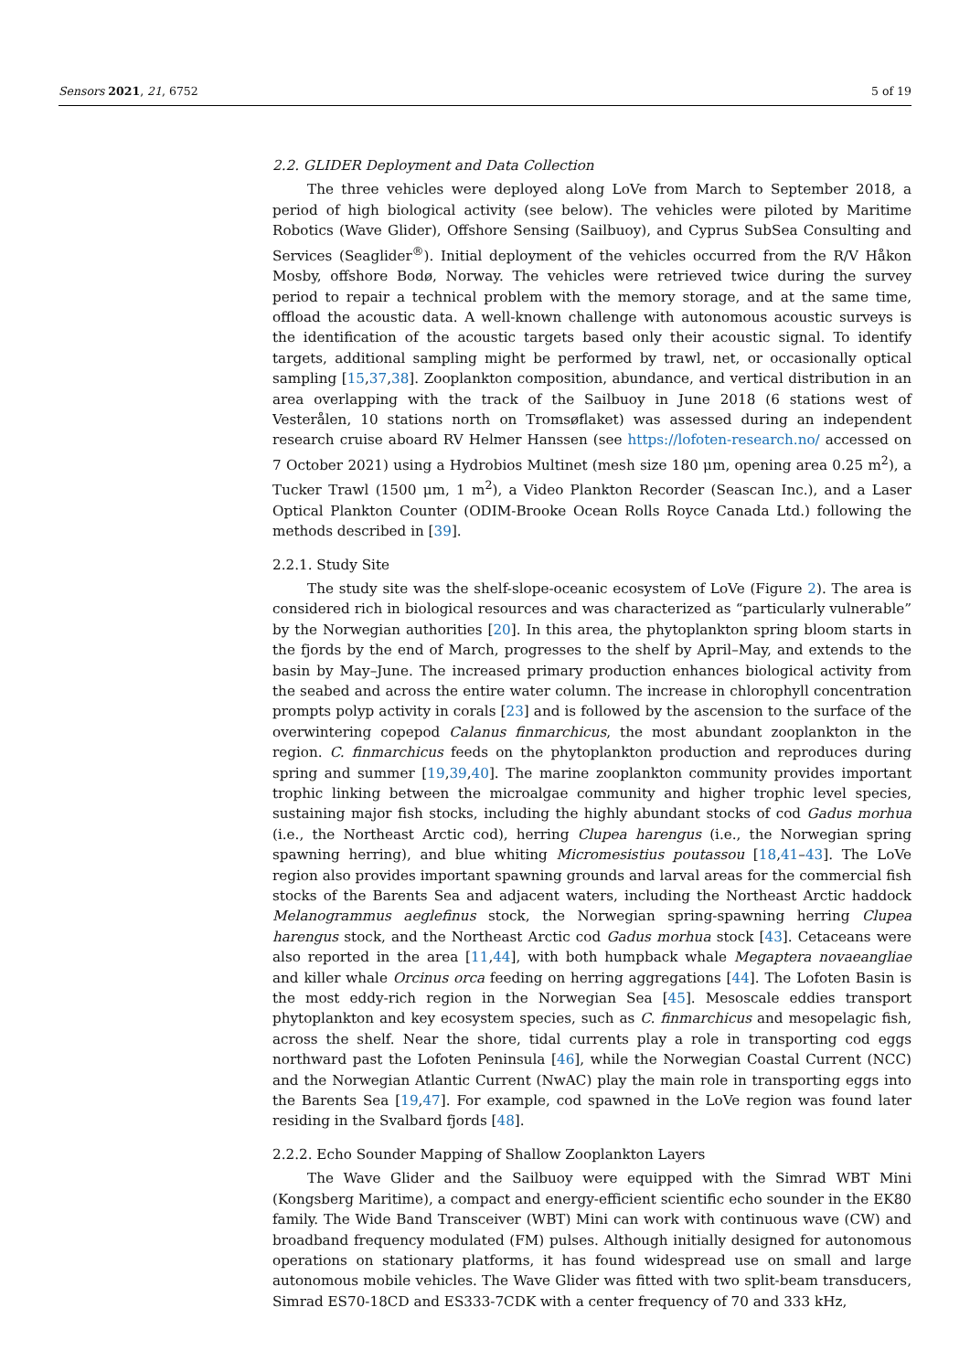Sensors 2021, 21, 6752 5 of 19
2.2. GLIDER Deployment and Data Collection
The three vehicles were deployed along LoVe from March to September 2018, a period of high biological activity (see below). The vehicles were piloted by Maritime Robotics (Wave Glider), Offshore Sensing (Sailbuoy), and Cyprus SubSea Consulting and Services (Seaglider<sup>®</sup>). Initial deployment of the vehicles occurred from the R/V Håkon Mosby, offshore Bodø, Norway. The vehicles were retrieved twice during the survey period to repair a technical problem with the memory storage, and at the same time, offload the acoustic data. A well-known challenge with autonomous acoustic surveys is the identification of the acoustic targets based only their acoustic signal. To identify targets, additional sampling might be performed by trawl, net, or occasionally optical sampling [15,37,38]. Zooplankton composition, abundance, and vertical distribution in an area overlapping with the track of the Sailbuoy in June 2018 (6 stations west of Vesterålen, 10 stations north on Tromsøflaket) was assessed during an independent research cruise aboard RV Helmer Hanssen (see https://lofoten-research.no/ accessed on 7 October 2021) using a Hydrobios Multinet (mesh size 180 μm, opening area 0.25 m<sup>2</sup>), a Tucker Trawl (1500 μm, 1 m<sup>2</sup>), a Video Plankton Recorder (Seascan Inc.), and a Laser Optical Plankton Counter (ODIM-Brooke Ocean Rolls Royce Canada Ltd.) following the methods described in [39].
2.2.1. Study Site
The study site was the shelf-slope-oceanic ecosystem of LoVe (Figure 2). The area is considered rich in biological resources and was characterized as “particularly vulnerable” by the Norwegian authorities [20]. In this area, the phytoplankton spring bloom starts in the fjords by the end of March, progresses to the shelf by April–May, and extends to the basin by May–June. The increased primary production enhances biological activity from the seabed and across the entire water column. The increase in chlorophyll concentration prompts polyp activity in corals [23] and is followed by the ascension to the surface of the overwintering copepod Calanus finmarchicus, the most abundant zooplankton in the region. C. finmarchicus feeds on the phytoplankton production and reproduces during spring and summer [19,39,40]. The marine zooplankton community provides important trophic linking between the microalgae community and higher trophic level species, sustaining major fish stocks, including the highly abundant stocks of cod Gadus morhua (i.e., the Northeast Arctic cod), herring Clupea harengus (i.e., the Norwegian spring spawning herring), and blue whiting Micromesistius poutassou [18,41–43]. The LoVe region also provides important spawning grounds and larval areas for the commercial fish stocks of the Barents Sea and adjacent waters, including the Northeast Arctic haddock Melanogrammus aeglefinus stock, the Norwegian spring-spawning herring Clupea harengus stock, and the Northeast Arctic cod Gadus morhua stock [43]. Cetaceans were also reported in the area [11,44], with both humpback whale Megaptera novaeangliae and killer whale Orcinus orca feeding on herring aggregations [44]. The Lofoten Basin is the most eddy-rich region in the Norwegian Sea [45]. Mesoscale eddies transport phytoplankton and key ecosystem species, such as C. finmarchicus and mesopelagic fish, across the shelf. Near the shore, tidal currents play a role in transporting cod eggs northward past the Lofoten Peninsula [46], while the Norwegian Coastal Current (NCC) and the Norwegian Atlantic Current (NwAC) play the main role in transporting eggs into the Barents Sea [19,47]. For example, cod spawned in the LoVe region was found later residing in the Svalbard fjords [48].
2.2.2. Echo Sounder Mapping of Shallow Zooplankton Layers
The Wave Glider and the Sailbuoy were equipped with the Simrad WBT Mini (Kongsberg Maritime), a compact and energy-efficient scientific echo sounder in the EK80 family. The Wide Band Transceiver (WBT) Mini can work with continuous wave (CW) and broadband frequency modulated (FM) pulses. Although initially designed for autonomous operations on stationary platforms, it has found widespread use on small and large autonomous mobile vehicles. The Wave Glider was fitted with two split-beam transducers, Simrad ES70-18CD and ES333-7CDK with a center frequency of 70 and 333 kHz,